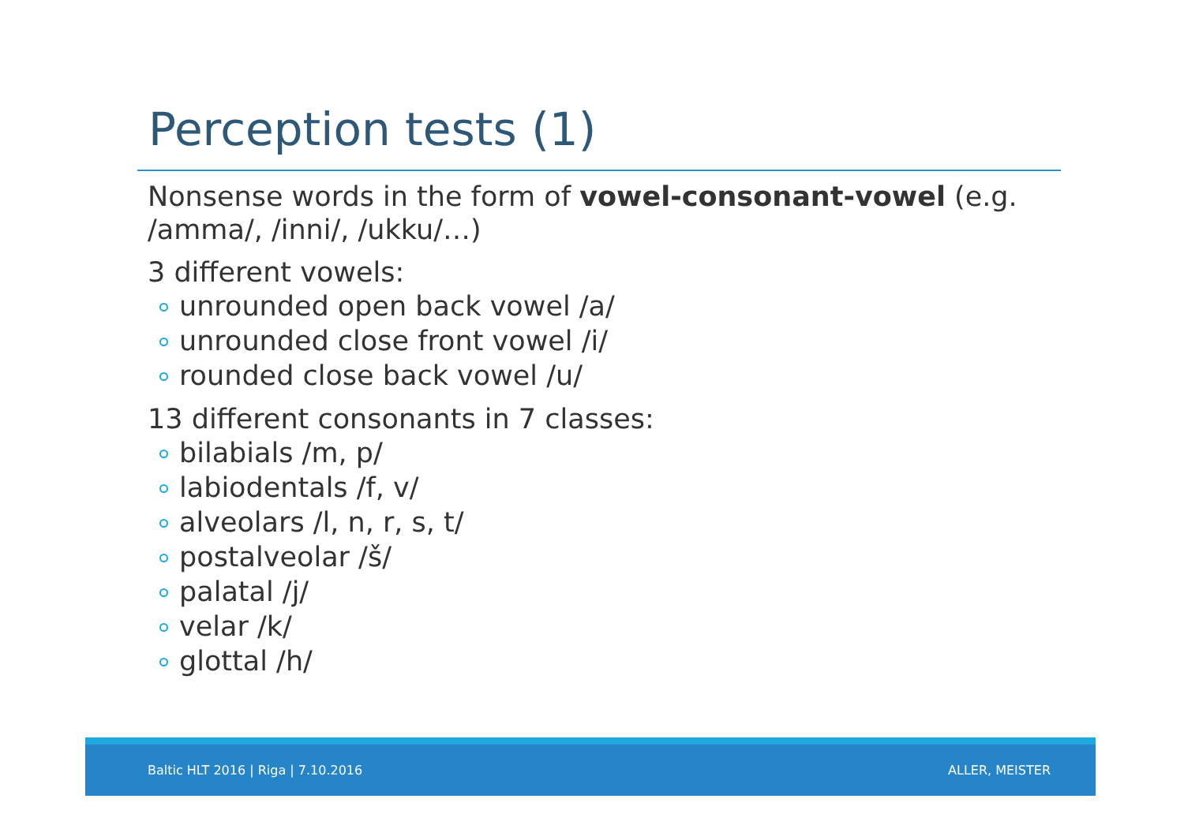Perception tests (1)
Nonsense words in the form of vowel-consonant-vowel (e.g. /amma/, /inni/, /ukku/…)
3 different vowels:
unrounded open back vowel /a/
unrounded close front vowel /i/
rounded close back vowel /u/
13 different consonants in 7 classes:
bilabials /m, p/
labiodentals /f, v/
alveolars /l, n, r, s, t/
postalveolar /š/
palatal /j/
velar /k/
glottal /h/
Baltic HLT 2016 | Riga | 7.10.2016 ALLER, MEISTER